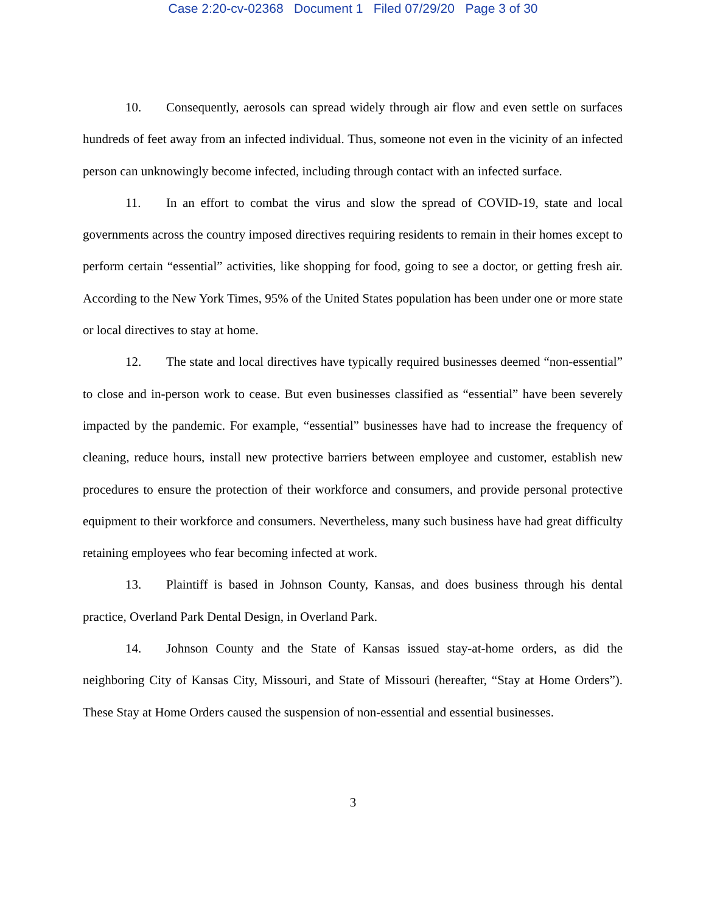Case 2:20-cv-02368 Document 1 Filed 07/29/20 Page 3 of 30
10. Consequently, aerosols can spread widely through air flow and even settle on surfaces hundreds of feet away from an infected individual. Thus, someone not even in the vicinity of an infected person can unknowingly become infected, including through contact with an infected surface.
11. In an effort to combat the virus and slow the spread of COVID-19, state and local governments across the country imposed directives requiring residents to remain in their homes except to perform certain “essential” activities, like shopping for food, going to see a doctor, or getting fresh air. According to the New York Times, 95% of the United States population has been under one or more state or local directives to stay at home.
12. The state and local directives have typically required businesses deemed “non-essential” to close and in-person work to cease. But even businesses classified as “essential” have been severely impacted by the pandemic. For example, “essential” businesses have had to increase the frequency of cleaning, reduce hours, install new protective barriers between employee and customer, establish new procedures to ensure the protection of their workforce and consumers, and provide personal protective equipment to their workforce and consumers. Nevertheless, many such business have had great difficulty retaining employees who fear becoming infected at work.
13. Plaintiff is based in Johnson County, Kansas, and does business through his dental practice, Overland Park Dental Design, in Overland Park.
14. Johnson County and the State of Kansas issued stay-at-home orders, as did the neighboring City of Kansas City, Missouri, and State of Missouri (hereafter, “Stay at Home Orders”). These Stay at Home Orders caused the suspension of non-essential and essential businesses.
3